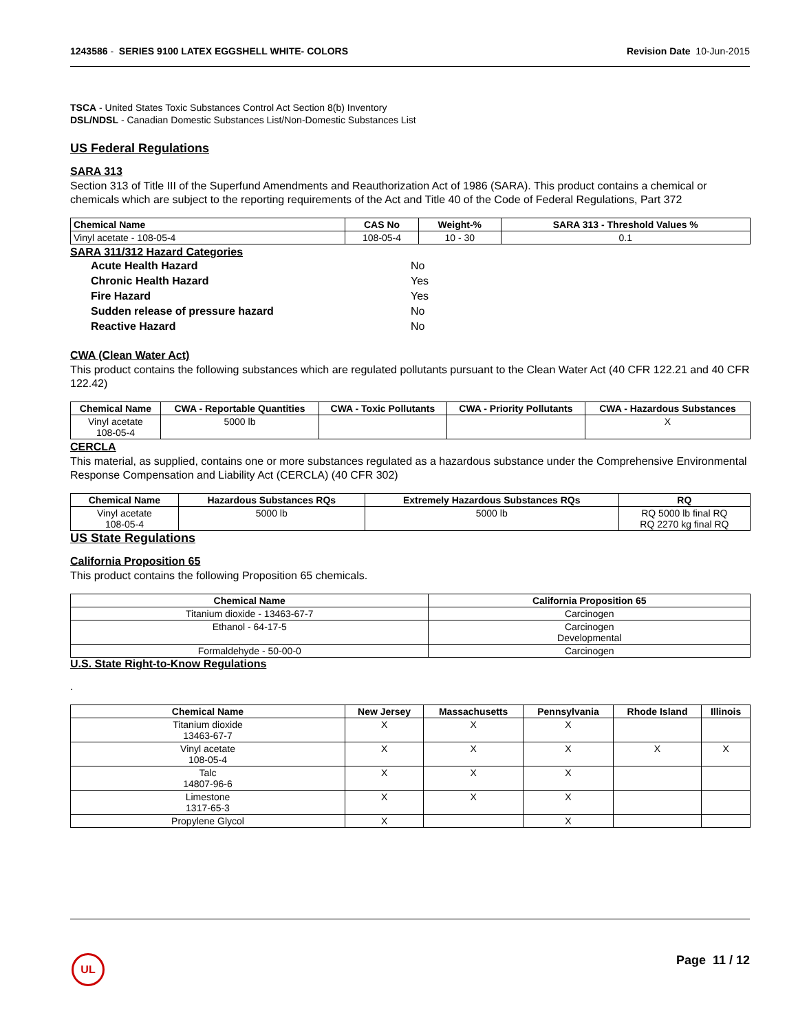1243586 - SERIES 9100 LATEX EGGSHELL WHITE- COLORS Revision Date 10-Jun-2015
TSCA - United States Toxic Substances Control Act Section 8(b) Inventory
DSL/NDSL - Canadian Domestic Substances List/Non-Domestic Substances List
US Federal Regulations
SARA 313
Section 313 of Title III of the Superfund Amendments and Reauthorization Act of 1986 (SARA). This product contains a chemical or chemicals which are subject to the reporting requirements of the Act and Title 40 of the Code of Federal Regulations, Part 372
| Chemical Name | CAS No | Weight-% | SARA 313 - Threshold Values % |
| --- | --- | --- | --- |
| Vinyl acetate - 108-05-4 | 108-05-4 | 10 - 30 | 0.1 |
SARA 311/312 Hazard Categories
| Acute Health Hazard | No |
| Chronic Health Hazard | Yes |
| Fire Hazard | Yes |
| Sudden release of pressure hazard | No |
| Reactive Hazard | No |
CWA (Clean Water Act)
This product contains the following substances which are regulated pollutants pursuant to the Clean Water Act (40 CFR 122.21 and 40 CFR 122.42)
| Chemical Name | CWA - Reportable Quantities | CWA - Toxic Pollutants | CWA - Priority Pollutants | CWA - Hazardous Substances |
| --- | --- | --- | --- | --- |
| Vinyl acetate 108-05-4 | 5000 lb | | | X |
CERCLA
This material, as supplied, contains one or more substances regulated as a hazardous substance under the Comprehensive Environmental Response Compensation and Liability Act (CERCLA) (40 CFR 302)
| Chemical Name | Hazardous Substances RQs | Extremely Hazardous Substances RQs | RQ |
| --- | --- | --- | --- |
| Vinyl acetate 108-05-4 | 5000 lb | 5000 lb | RQ 5000 lb final RQ RQ 2270 kg final RQ |
US State Regulations
California Proposition 65
This product contains the following Proposition 65 chemicals.
| Chemical Name | California Proposition 65 |
| --- | --- |
| Titanium dioxide - 13463-67-7 | Carcinogen |
| Ethanol - 64-17-5 | Carcinogen Developmental |
| Formaldehyde - 50-00-0 | Carcinogen |
U.S. State Right-to-Know Regulations
.
| Chemical Name | New Jersey | Massachusetts | Pennsylvania | Rhode Island | Illinois |
| --- | --- | --- | --- | --- | --- |
| Titanium dioxide 13463-67-7 | X | X | X | | |
| Vinyl acetate 108-05-4 | X | X | X | X | X |
| Talc 14807-96-6 | X | X | X | | |
| Limestone 1317-65-3 | X | X | X | | |
| Propylene Glycol | X | | X | | |
UL Page 11 / 12